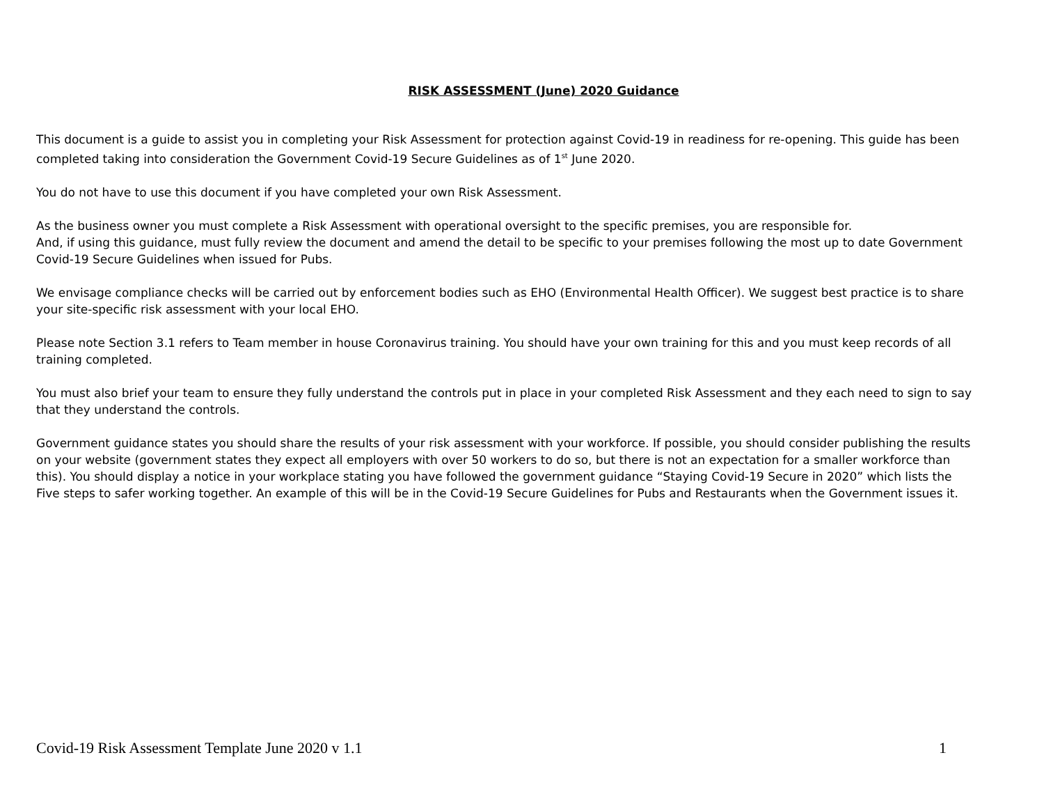RISK ASSESSMENT (June) 2020 Guidance
This document is a guide to assist you in completing your Risk Assessment for protection against Covid-19 in readiness for re-opening. This guide has been completed taking into consideration the Government Covid-19 Secure Guidelines as of 1<sup>st</sup> June 2020.
You do not have to use this document if you have completed your own Risk Assessment.
As the business owner you must complete a Risk Assessment with operational oversight to the specific premises, you are responsible for.
And, if using this guidance, must fully review the document and amend the detail to be specific to your premises following the most up to date Government Covid-19 Secure Guidelines when issued for Pubs.
We envisage compliance checks will be carried out by enforcement bodies such as EHO (Environmental Health Officer). We suggest best practice is to share your site-specific risk assessment with your local EHO.
Please note Section 3.1 refers to Team member in house Coronavirus training. You should have your own training for this and you must keep records of all training completed.
You must also brief your team to ensure they fully understand the controls put in place in your completed Risk Assessment and they each need to sign to say that they understand the controls.
Government guidance states you should share the results of your risk assessment with your workforce. If possible, you should consider publishing the results on your website (government states they expect all employers with over 50 workers to do so, but there is not an expectation for a smaller workforce than this). You should display a notice in your workplace stating you have followed the government guidance “Staying Covid-19 Secure in 2020” which lists the Five steps to safer working together. An example of this will be in the Covid-19 Secure Guidelines for Pubs and Restaurants when the Government issues it.
Covid-19 Risk Assessment Template June 2020 v 1.1 1